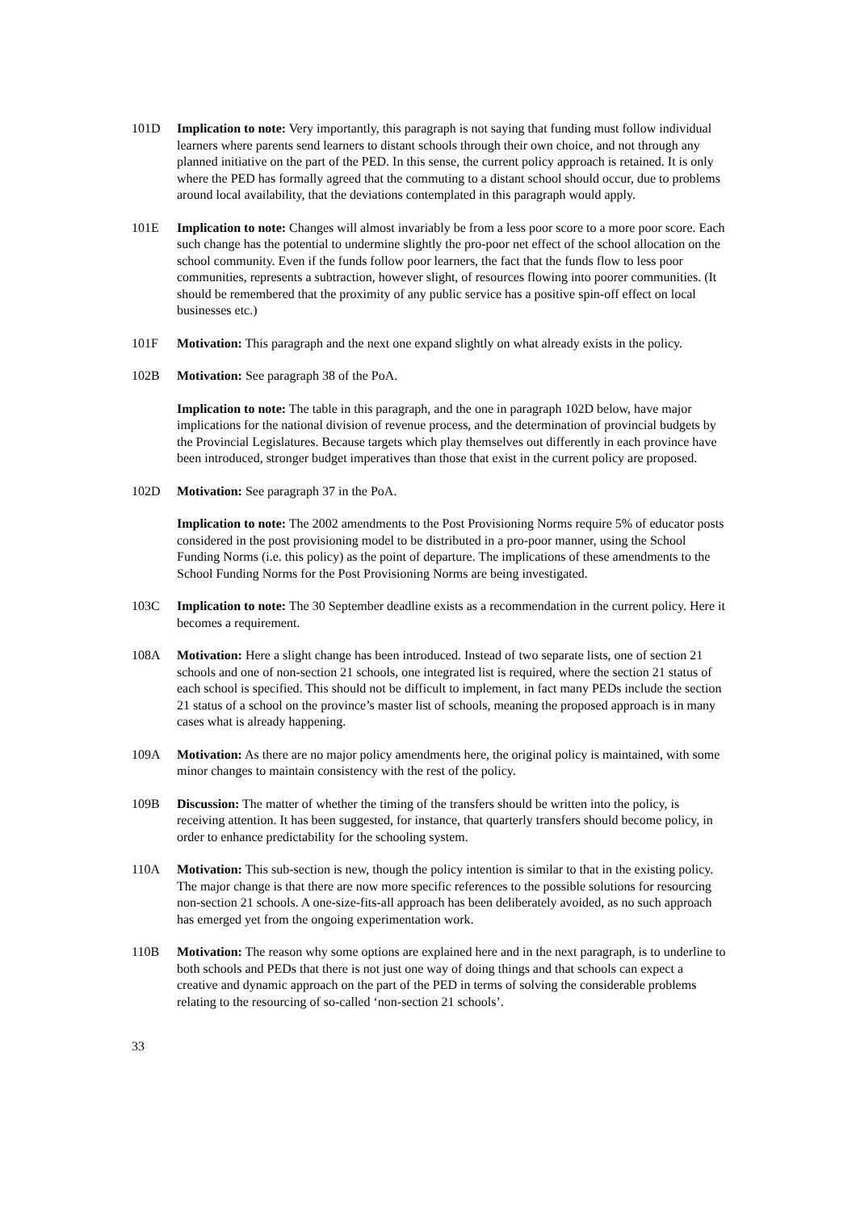101D Implication to note: Very importantly, this paragraph is not saying that funding must follow individual learners where parents send learners to distant schools through their own choice, and not through any planned initiative on the part of the PED. In this sense, the current policy approach is retained. It is only where the PED has formally agreed that the commuting to a distant school should occur, due to problems around local availability, that the deviations contemplated in this paragraph would apply.
101E Implication to note: Changes will almost invariably be from a less poor score to a more poor score. Each such change has the potential to undermine slightly the pro-poor net effect of the school allocation on the school community. Even if the funds follow poor learners, the fact that the funds flow to less poor communities, represents a subtraction, however slight, of resources flowing into poorer communities. (It should be remembered that the proximity of any public service has a positive spin-off effect on local businesses etc.)
101F Motivation: This paragraph and the next one expand slightly on what already exists in the policy.
102B Motivation: See paragraph 38 of the PoA.
Implication to note: The table in this paragraph, and the one in paragraph 102D below, have major implications for the national division of revenue process, and the determination of provincial budgets by the Provincial Legislatures. Because targets which play themselves out differently in each province have been introduced, stronger budget imperatives than those that exist in the current policy are proposed.
102D Motivation: See paragraph 37 in the PoA.
Implication to note: The 2002 amendments to the Post Provisioning Norms require 5% of educator posts considered in the post provisioning model to be distributed in a pro-poor manner, using the School Funding Norms (i.e. this policy) as the point of departure. The implications of these amendments to the School Funding Norms for the Post Provisioning Norms are being investigated.
103C Implication to note: The 30 September deadline exists as a recommendation in the current policy. Here it becomes a requirement.
108A Motivation: Here a slight change has been introduced. Instead of two separate lists, one of section 21 schools and one of non-section 21 schools, one integrated list is required, where the section 21 status of each school is specified. This should not be difficult to implement, in fact many PEDs include the section 21 status of a school on the province’s master list of schools, meaning the proposed approach is in many cases what is already happening.
109A Motivation: As there are no major policy amendments here, the original policy is maintained, with some minor changes to maintain consistency with the rest of the policy.
109B Discussion: The matter of whether the timing of the transfers should be written into the policy, is receiving attention. It has been suggested, for instance, that quarterly transfers should become policy, in order to enhance predictability for the schooling system.
110A Motivation: This sub-section is new, though the policy intention is similar to that in the existing policy. The major change is that there are now more specific references to the possible solutions for resourcing non-section 21 schools. A one-size-fits-all approach has been deliberately avoided, as no such approach has emerged yet from the ongoing experimentation work.
110B Motivation: The reason why some options are explained here and in the next paragraph, is to underline to both schools and PEDs that there is not just one way of doing things and that schools can expect a creative and dynamic approach on the part of the PED in terms of solving the considerable problems relating to the resourcing of so-called ‘non-section 21 schools’.
33